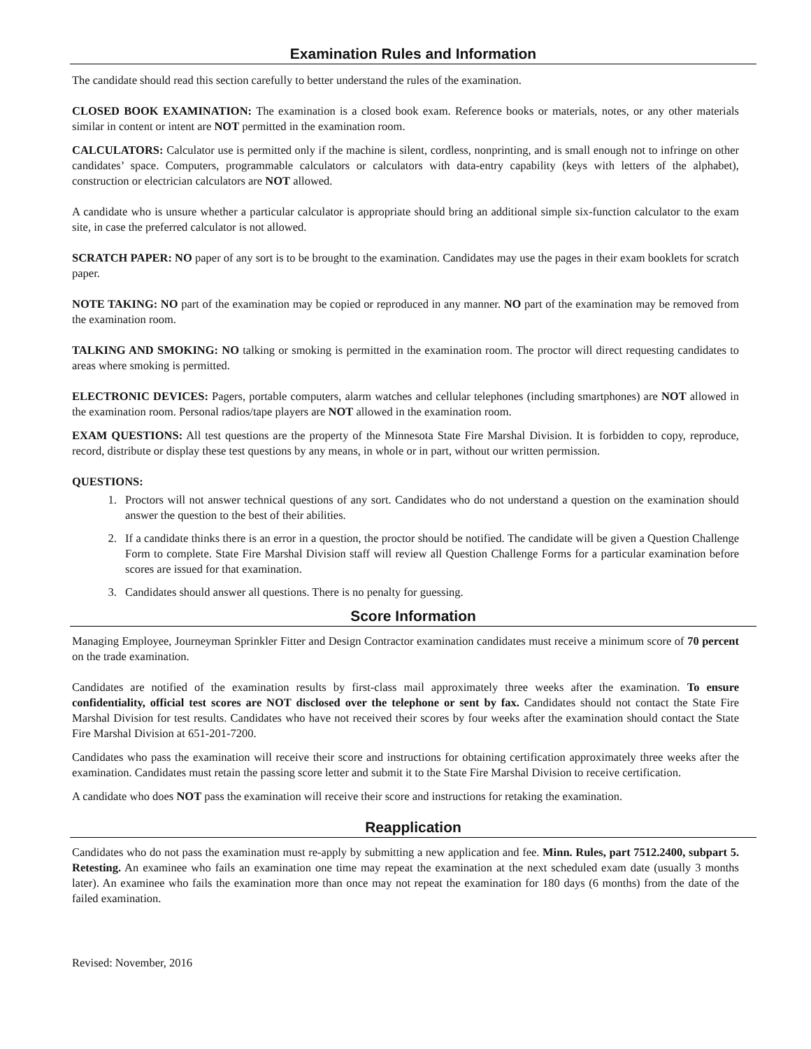Examination Rules and Information
The candidate should read this section carefully to better understand the rules of the examination.
CLOSED BOOK EXAMINATION: The examination is a closed book exam. Reference books or materials, notes, or any other materials similar in content or intent are NOT permitted in the examination room.
CALCULATORS: Calculator use is permitted only if the machine is silent, cordless, nonprinting, and is small enough not to infringe on other candidates’ space. Computers, programmable calculators or calculators with data-entry capability (keys with letters of the alphabet), construction or electrician calculators are NOT allowed.
A candidate who is unsure whether a particular calculator is appropriate should bring an additional simple six-function calculator to the exam site, in case the preferred calculator is not allowed.
SCRATCH PAPER: NO paper of any sort is to be brought to the examination. Candidates may use the pages in their exam booklets for scratch paper.
NOTE TAKING: NO part of the examination may be copied or reproduced in any manner. NO part of the examination may be removed from the examination room.
TALKING AND SMOKING: NO talking or smoking is permitted in the examination room. The proctor will direct requesting candidates to areas where smoking is permitted.
ELECTRONIC DEVICES: Pagers, portable computers, alarm watches and cellular telephones (including smartphones) are NOT allowed in the examination room. Personal radios/tape players are NOT allowed in the examination room.
EXAM QUESTIONS: All test questions are the property of the Minnesota State Fire Marshal Division. It is forbidden to copy, reproduce, record, distribute or display these test questions by any means, in whole or in part, without our written permission.
QUESTIONS:
1. Proctors will not answer technical questions of any sort. Candidates who do not understand a question on the examination should answer the question to the best of their abilities.
2. If a candidate thinks there is an error in a question, the proctor should be notified. The candidate will be given a Question Challenge Form to complete. State Fire Marshal Division staff will review all Question Challenge Forms for a particular examination before scores are issued for that examination.
3. Candidates should answer all questions. There is no penalty for guessing.
Score Information
Managing Employee, Journeyman Sprinkler Fitter and Design Contractor examination candidates must receive a minimum score of 70 percent on the trade examination.
Candidates are notified of the examination results by first-class mail approximately three weeks after the examination. To ensure confidentiality, official test scores are NOT disclosed over the telephone or sent by fax. Candidates should not contact the State Fire Marshal Division for test results. Candidates who have not received their scores by four weeks after the examination should contact the State Fire Marshal Division at 651-201-7200.
Candidates who pass the examination will receive their score and instructions for obtaining certification approximately three weeks after the examination. Candidates must retain the passing score letter and submit it to the State Fire Marshal Division to receive certification.
A candidate who does NOT pass the examination will receive their score and instructions for retaking the examination.
Reapplication
Candidates who do not pass the examination must re-apply by submitting a new application and fee. Minn. Rules, part 7512.2400, subpart 5. Retesting. An examinee who fails an examination one time may repeat the examination at the next scheduled exam date (usually 3 months later). An examinee who fails the examination more than once may not repeat the examination for 180 days (6 months) from the date of the failed examination.
Revised: November, 2016